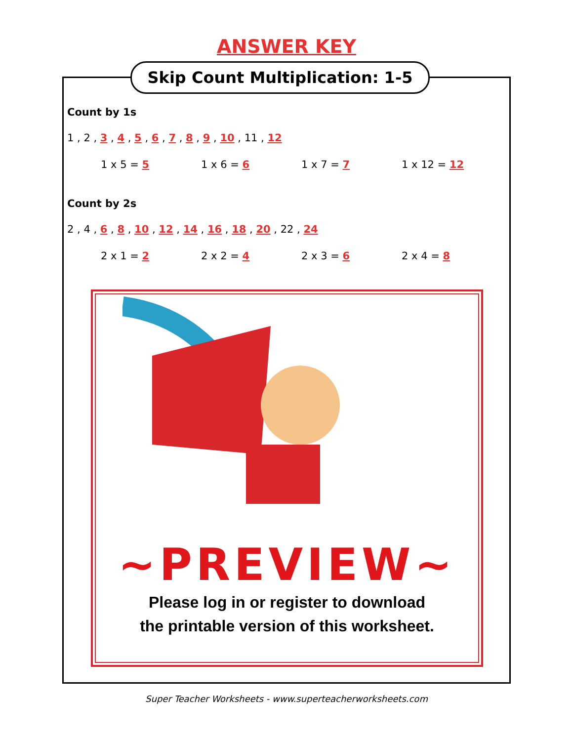ANSWER KEY
Skip Count Multiplication: 1-5
Count by 1s
1 , 2 , 3 , 4 , 5 , 6 , 7 , 8 , 9 , 10 , 11 , 12
1 x 5 = 5 1 x 6 = 6 1 x 7 = 7 1 x 12 = 12
Count by 2s
2 , 4 , 6 , 8 , 10 , 12 , 14 , 16 , 18 , 20 , 22 , 24
2 x 1 = 2 2 x 2 = 4 2 x 3 = 6 2 x 4 = 8
~PREVIEW~
Please log in or register to download
the printable version of this worksheet.
Super Teacher Worksheets - www.superteacherworksheets.com